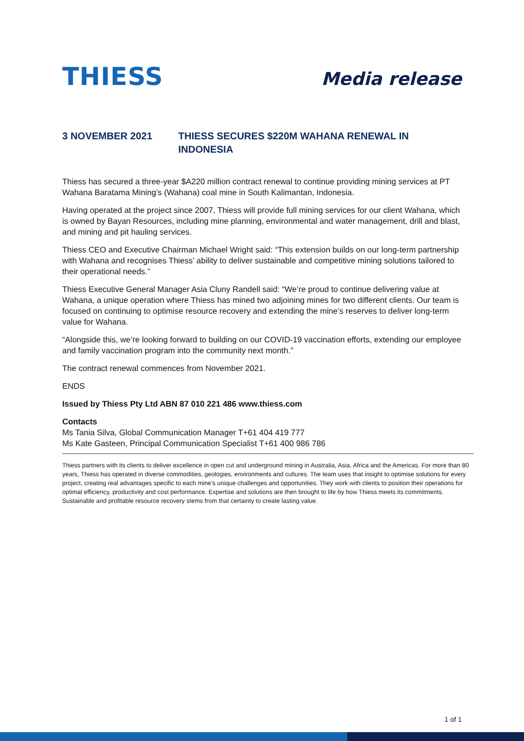THIESS
Media release
3 NOVEMBER 2021 THIESS SECURES $220M WAHANA RENEWAL IN INDONESIA
Thiess has secured a three-year $A220 million contract renewal to continue providing mining services at PT Wahana Baratama Mining’s (Wahana) coal mine in South Kalimantan, Indonesia.
Having operated at the project since 2007, Thiess will provide full mining services for our client Wahana, which is owned by Bayan Resources, including mine planning, environmental and water management, drill and blast, and mining and pit hauling services.
Thiess CEO and Executive Chairman Michael Wright said: “This extension builds on our long-term partnership with Wahana and recognises Thiess’ ability to deliver sustainable and competitive mining solutions tailored to their operational needs.”
Thiess Executive General Manager Asia Cluny Randell said: “We’re proud to continue delivering value at Wahana, a unique operation where Thiess has mined two adjoining mines for two different clients. Our team is focused on continuing to optimise resource recovery and extending the mine’s reserves to deliver long-term value for Wahana.
“Alongside this, we’re looking forward to building on our COVID-19 vaccination efforts, extending our employee and family vaccination program into the community next month.”
The contract renewal commences from November 2021.
ENDS
Issued by Thiess Pty Ltd ABN 87 010 221 486 www.thiess.com
Contacts
Ms Tania Silva, Global Communication Manager T+61 404 419 777
Ms Kate Gasteen, Principal Communication Specialist T+61 400 986 786
Thiess partners with its clients to deliver excellence in open cut and underground mining in Australia, Asia, Africa and the Americas. For more than 80 years, Thiess has operated in diverse commodities, geologies, environments and cultures. The team uses that insight to optimise solutions for every project, creating real advantages specific to each mine’s unique challenges and opportunities. They work with clients to position their operations for optimal efficiency, productivity and cost performance. Expertise and solutions are then brought to life by how Thiess meets its commitments. Sustainable and profitable resource recovery stems from that certainty to create lasting value.
1 of 1